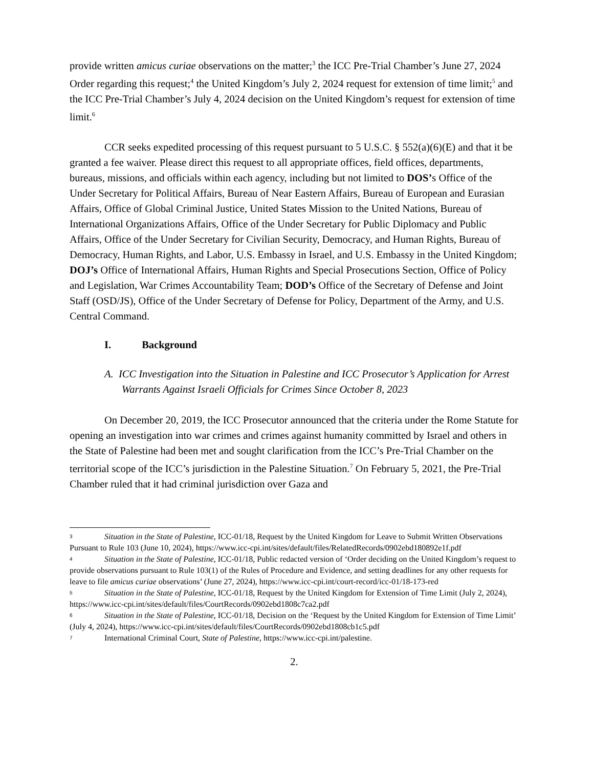provide written amicus curiae observations on the matter;<sup>3</sup> the ICC Pre-Trial Chamber’s June 27, 2024 Order regarding this request;<sup>4</sup> the United Kingdom’s July 2, 2024 request for extension of time limit;<sup>5</sup> and the ICC Pre-Trial Chamber’s July 4, 2024 decision on the United Kingdom’s request for extension of time limit.<sup>6</sup>
CCR seeks expedited processing of this request pursuant to 5 U.S.C. § 552(a)(6)(E) and that it be granted a fee waiver. Please direct this request to all appropriate offices, field offices, departments, bureaus, missions, and officials within each agency, including but not limited to DOS’s Office of the Under Secretary for Political Affairs, Bureau of Near Eastern Affairs, Bureau of European and Eurasian Affairs, Office of Global Criminal Justice, United States Mission to the United Nations, Bureau of International Organizations Affairs, Office of the Under Secretary for Public Diplomacy and Public Affairs, Office of the Under Secretary for Civilian Security, Democracy, and Human Rights, Bureau of Democracy, Human Rights, and Labor, U.S. Embassy in Israel, and U.S. Embassy in the United Kingdom; DOJ’s Office of International Affairs, Human Rights and Special Prosecutions Section, Office of Policy and Legislation, War Crimes Accountability Team; DOD’s Office of the Secretary of Defense and Joint Staff (OSD/JS), Office of the Under Secretary of Defense for Policy, Department of the Army, and U.S. Central Command.
I. Background
A. ICC Investigation into the Situation in Palestine and ICC Prosecutor’s Application for Arrest Warrants Against Israeli Officials for Crimes Since October 8, 2023
On December 20, 2019, the ICC Prosecutor announced that the criteria under the Rome Statute for opening an investigation into war crimes and crimes against humanity committed by Israel and others in the State of Palestine had been met and sought clarification from the ICC’s Pre-Trial Chamber on the territorial scope of the ICC’s jurisdiction in the Palestine Situation.<sup>7</sup> On February 5, 2021, the Pre-Trial Chamber ruled that it had criminal jurisdiction over Gaza and
<sup>3</sup> Situation in the State of Palestine, ICC-01/18, Request by the United Kingdom for Leave to Submit Written Observations Pursuant to Rule 103 (June 10, 2024), https://www.icc-cpi.int/sites/default/files/RelatedRecords/0902ebd180892e1f.pdf
<sup>4</sup> Situation in the State of Palestine, ICC-01/18, Public redacted version of ‘Order deciding on the United Kingdom’s request to provide observations pursuant to Rule 103(1) of the Rules of Procedure and Evidence, and setting deadlines for any other requests for leave to file amicus curiae observations’ (June 27, 2024), https://www.icc-cpi.int/court-record/icc-01/18-173-red
<sup>5</sup> Situation in the State of Palestine, ICC-01/18, Request by the United Kingdom for Extension of Time Limit (July 2, 2024), https://www.icc-cpi.int/sites/default/files/CourtRecords/0902ebd1808c7ca2.pdf
<sup>6</sup> Situation in the State of Palestine, ICC-01/18, Decision on the ‘Request by the United Kingdom for Extension of Time Limit’ (July 4, 2024), https://www.icc-cpi.int/sites/default/files/CourtRecords/0902ebd1808cb1c5.pdf
<sup>7</sup> International Criminal Court, State of Palestine, https://www.icc-cpi.int/palestine.
2.